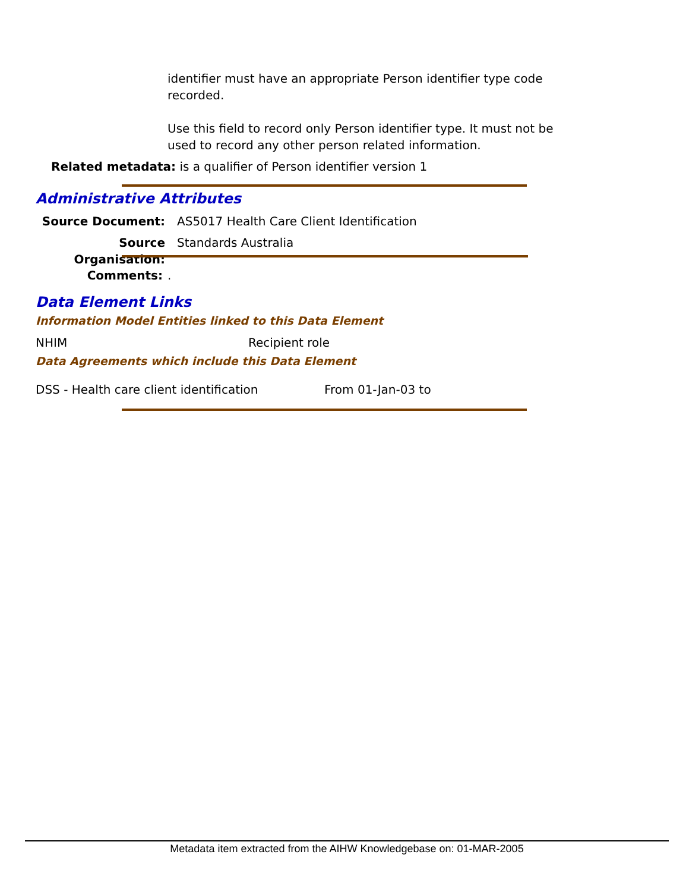identifier must have an appropriate Person identifier type code recorded.
Use this field to record only Person identifier type. It must not be used to record any other person related information.
Related metadata: is a qualifier of Person identifier version 1
Administrative Attributes
Source Document: AS5017 Health Care Client Identification
Source Organisation: Standards Australia
Comments:.
Data Element Links
Information Model Entities linked to this Data Element
NHIM Recipient role
Data Agreements which include this Data Element
DSS - Health care client identification From 01-Jan-03 to
Metadata item extracted from the AIHW Knowledgebase on: 01-MAR-2005